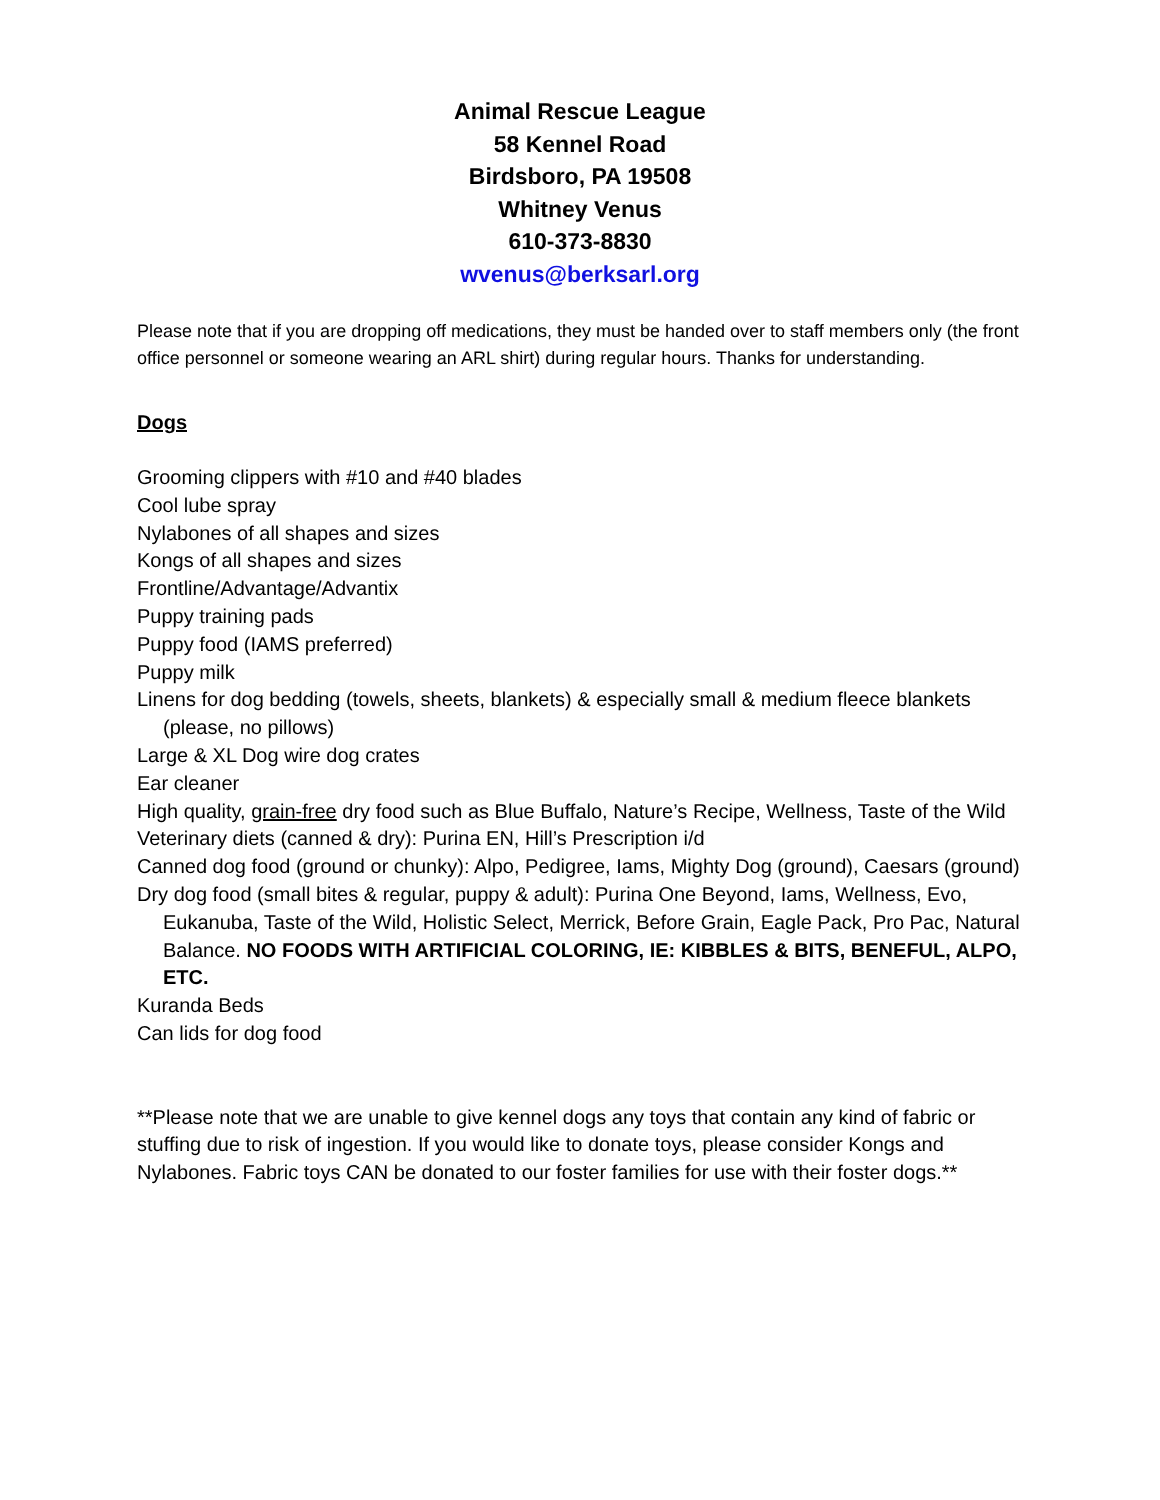Animal Rescue League
58 Kennel Road
Birdsboro, PA 19508
Whitney Venus
610-373-8830
wvenus@berksarl.org
Please note that if you are dropping off medications, they must be handed over to staff members only (the front office personnel or someone wearing an ARL shirt) during regular hours. Thanks for understanding.
Dogs
Grooming clippers with #10 and #40 blades
Cool lube spray
Nylabones of all shapes and sizes
Kongs of all shapes and sizes
Frontline/Advantage/Advantix
Puppy training pads
Puppy food (IAMS preferred)
Puppy milk
Linens for dog bedding (towels, sheets, blankets) & especially small & medium fleece blankets (please, no pillows)
Large & XL Dog wire dog crates
Ear cleaner
High quality, grain-free dry food such as Blue Buffalo, Nature’s Recipe, Wellness, Taste of the Wild
Veterinary diets (canned & dry): Purina EN, Hill’s Prescription i/d
Canned dog food (ground or chunky): Alpo, Pedigree, Iams, Mighty Dog (ground), Caesars (ground)
Dry dog food (small bites & regular, puppy & adult): Purina One Beyond, Iams, Wellness, Evo, Eukanuba, Taste of the Wild, Holistic Select, Merrick, Before Grain, Eagle Pack, Pro Pac, Natural Balance. NO FOODS WITH ARTIFICIAL COLORING, IE: KIBBLES & BITS, BENEFUL, ALPO, ETC.
Kuranda Beds
Can lids for dog food
**Please note that we are unable to give kennel dogs any toys that contain any kind of fabric or stuffing due to risk of ingestion. If you would like to donate toys, please consider Kongs and Nylabones. Fabric toys CAN be donated to our foster families for use with their foster dogs.**